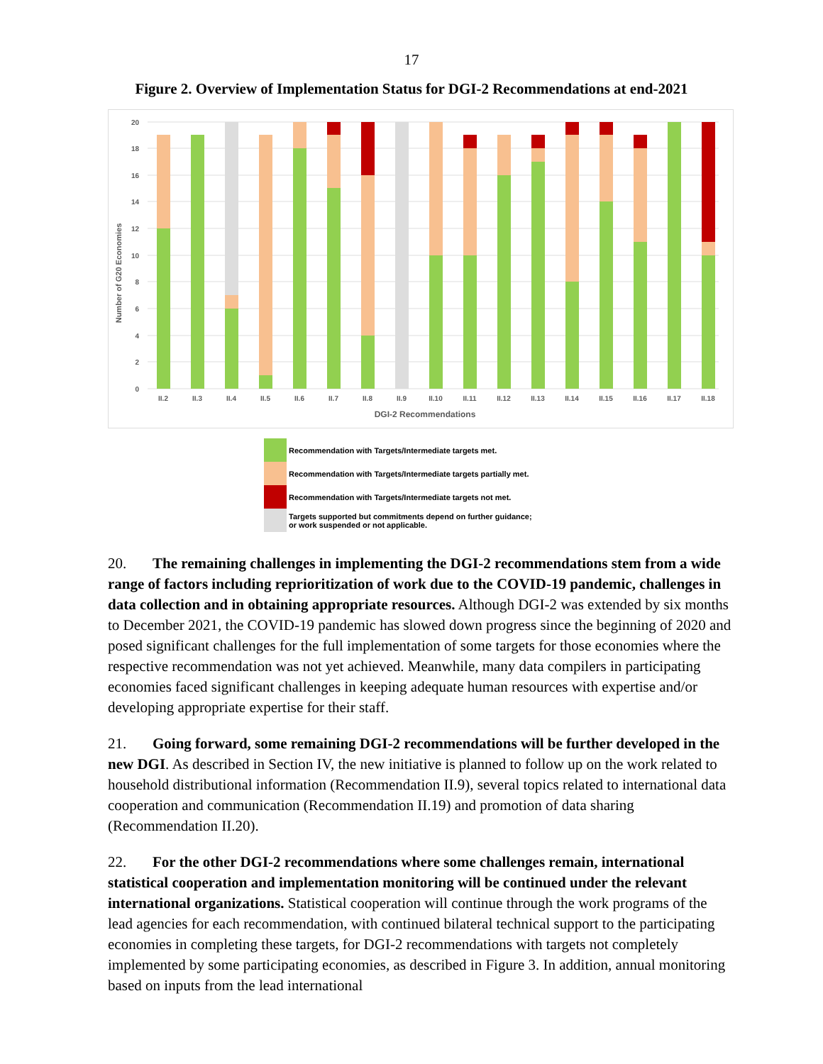17
Figure 2. Overview of Implementation Status for DGI-2 Recommendations at end-2021
0
2
4
6
8
10
12
14
16
18
20
Number of G20 Economies
II.2
II.3
II.4
II.5
II.6
II.7
II.8
II.9
II.10
II.11
II.12
II.13
II.14
II.15
II.16
II.17
II.18
DGI-2 Recommendations
Recommendation with Targets/Intermediate targets met.
Recommendation with Targets/Intermediate targets partially met.
Recommendation with Targets/Intermediate targets not met.
Targets supported but commitments depend on further guidance;
or work suspended or not applicable.
20. The remaining challenges in implementing the DGI-2 recommendations stem from a wide range of factors including reprioritization of work due to the COVID-19 pandemic, challenges in data collection and in obtaining appropriate resources. Although DGI-2 was extended by six months to December 2021, the COVID-19 pandemic has slowed down progress since the beginning of 2020 and posed significant challenges for the full implementation of some targets for those economies where the respective recommendation was not yet achieved. Meanwhile, many data compilers in participating economies faced significant challenges in keeping adequate human resources with expertise and/or developing appropriate expertise for their staff.
21. Going forward, some remaining DGI-2 recommendations will be further developed in the new DGI. As described in Section IV, the new initiative is planned to follow up on the work related to household distributional information (Recommendation II.9), several topics related to international data cooperation and communication (Recommendation II.19) and promotion of data sharing (Recommendation II.20).
22. For the other DGI-2 recommendations where some challenges remain, international statistical cooperation and implementation monitoring will be continued under the relevant international organizations. Statistical cooperation will continue through the work programs of the lead agencies for each recommendation, with continued bilateral technical support to the participating economies in completing these targets, for DGI-2 recommendations with targets not completely implemented by some participating economies, as described in Figure 3. In addition, annual monitoring based on inputs from the lead international